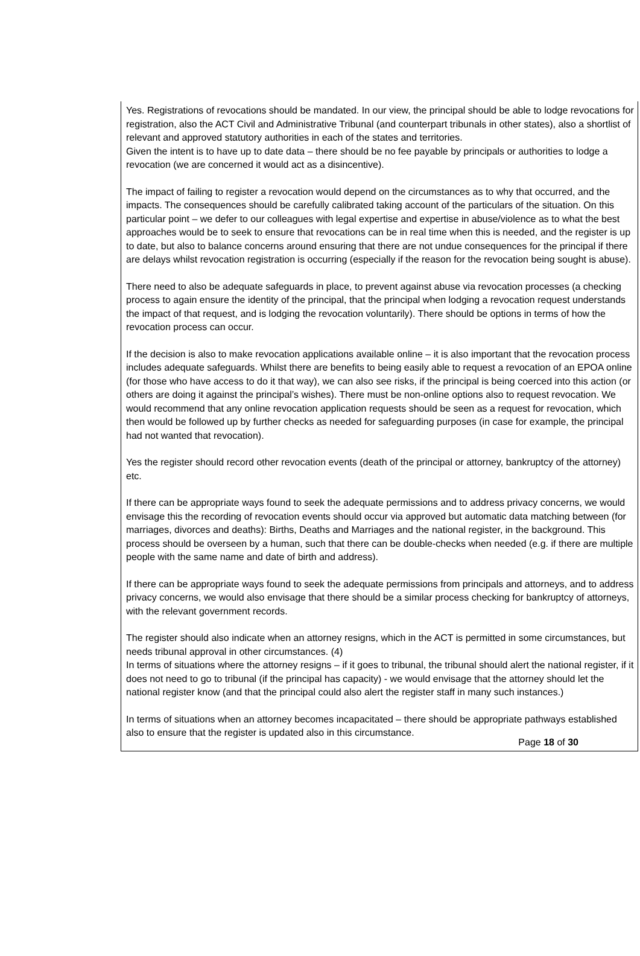Yes. Registrations of revocations should be mandated. In our view, the principal should be able to lodge revocations for registration, also the ACT Civil and Administrative Tribunal (and counterpart tribunals in other states), also a shortlist of relevant and approved statutory authorities in each of the states and territories.
Given the intent is to have up to date data – there should be no fee payable by principals or authorities to lodge a revocation (we are concerned it would act as a disincentive).
The impact of failing to register a revocation would depend on the circumstances as to why that occurred, and the impacts. The consequences should be carefully calibrated taking account of the particulars of the situation. On this particular point – we defer to our colleagues with legal expertise and expertise in abuse/violence as to what the best approaches would be to seek to ensure that revocations can be in real time when this is needed, and the register is up to date, but also to balance concerns around ensuring that there are not undue consequences for the principal if there are delays whilst revocation registration is occurring (especially if the reason for the revocation being sought is abuse).
There need to also be adequate safeguards in place, to prevent against abuse via revocation processes (a checking process to again ensure the identity of the principal, that the principal when lodging a revocation request understands the impact of that request, and is lodging the revocation voluntarily). There should be options in terms of how the revocation process can occur.
If the decision is also to make revocation applications available online – it is also important that the revocation process includes adequate safeguards. Whilst there are benefits to being easily able to request a revocation of an EPOA online (for those who have access to do it that way), we can also see risks, if the principal is being coerced into this action (or others are doing it against the principal’s wishes). There must be non-online options also to request revocation. We would recommend that any online revocation application requests should be seen as a request for revocation, which then would be followed up by further checks as needed for safeguarding purposes (in case for example, the principal had not wanted that revocation).
Yes the register should record other revocation events (death of the principal or attorney, bankruptcy of the attorney) etc.
If there can be appropriate ways found to seek the adequate permissions and to address privacy concerns, we would envisage this the recording of revocation events should occur via approved but automatic data matching between (for marriages, divorces and deaths): Births, Deaths and Marriages and the national register, in the background. This process should be overseen by a human, such that there can be double-checks when needed (e.g. if there are multiple people with the same name and date of birth and address).
If there can be appropriate ways found to seek the adequate permissions from principals and attorneys, and to address privacy concerns, we would also envisage that there should be a similar process checking for bankruptcy of attorneys, with the relevant government records.
The register should also indicate when an attorney resigns, which in the ACT is permitted in some circumstances, but needs tribunal approval in other circumstances. (4)
In terms of situations where the attorney resigns – if it goes to tribunal, the tribunal should alert the national register, if it does not need to go to tribunal (if the principal has capacity) - we would envisage that the attorney should let the national register know (and that the principal could also alert the register staff in many such instances.)
In terms of situations when an attorney becomes incapacitated – there should be appropriate pathways established also to ensure that the register is updated also in this circumstance.
Page 18 of 30